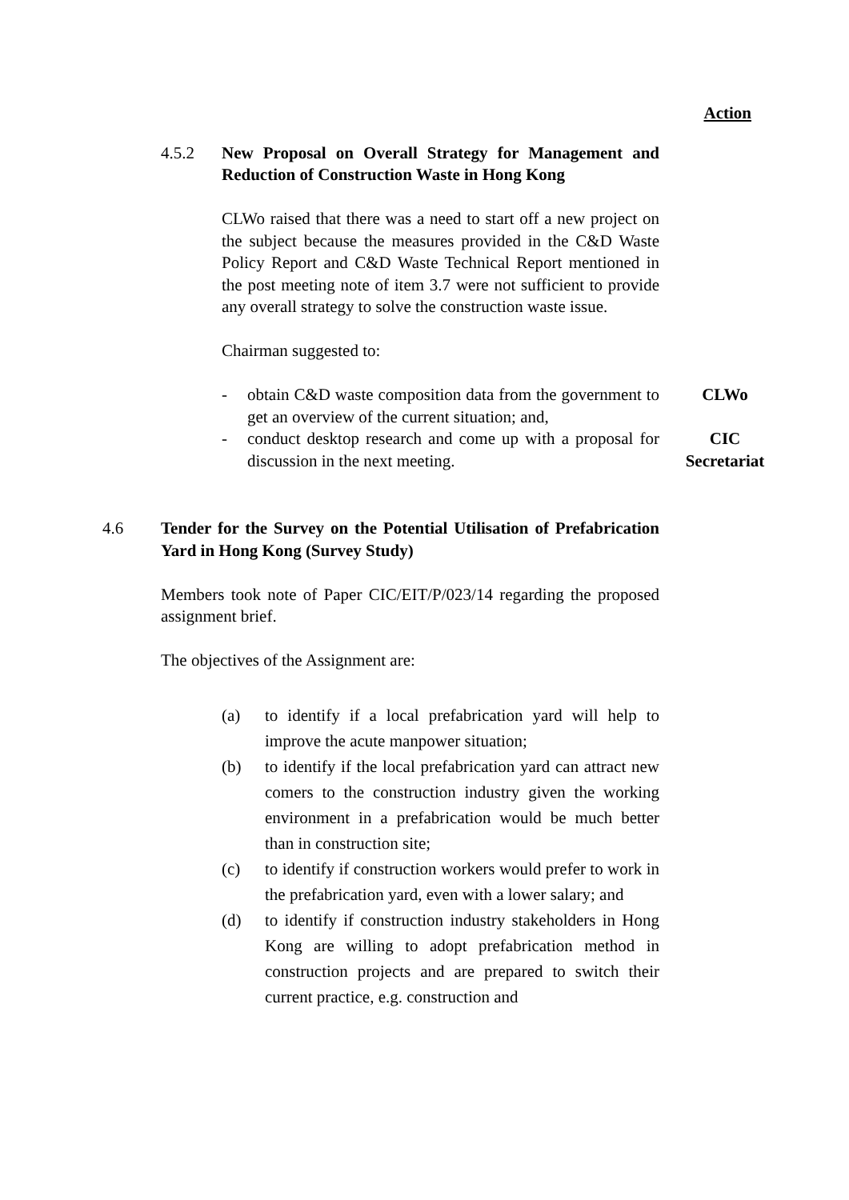Action
4.5.2 New Proposal on Overall Strategy for Management and Reduction of Construction Waste in Hong Kong
CLWo raised that there was a need to start off a new project on the subject because the measures provided in the C&D Waste Policy Report and C&D Waste Technical Report mentioned in the post meeting note of item 3.7 were not sufficient to provide any overall strategy to solve the construction waste issue.
Chairman suggested to:
- obtain C&D waste composition data from the government to get an overview of the current situation; and,
CLWo
- conduct desktop research and come up with a proposal for discussion in the next meeting.
CIC
Secretariat
4.6 Tender for the Survey on the Potential Utilisation of Prefabrication Yard in Hong Kong (Survey Study)
Members took note of Paper CIC/EIT/P/023/14 regarding the proposed assignment brief.
The objectives of the Assignment are:
(a) to identify if a local prefabrication yard will help to improve the acute manpower situation;
(b) to identify if the local prefabrication yard can attract new comers to the construction industry given the working environment in a prefabrication would be much better than in construction site;
(c) to identify if construction workers would prefer to work in the prefabrication yard, even with a lower salary; and
(d) to identify if construction industry stakeholders in Hong Kong are willing to adopt prefabrication method in construction projects and are prepared to switch their current practice, e.g. construction and